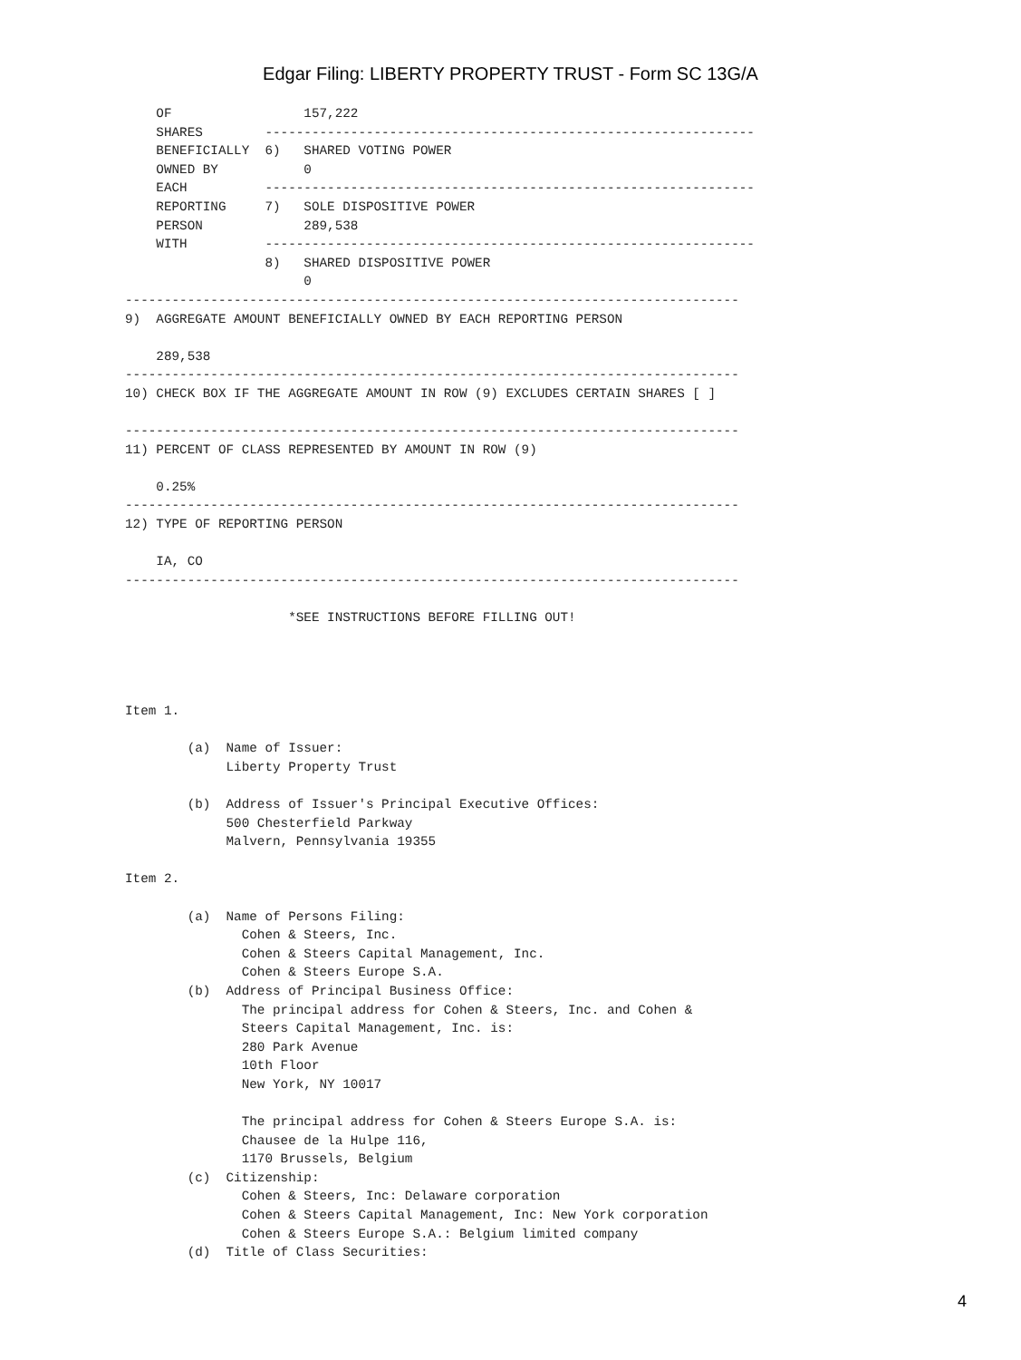Edgar Filing: LIBERTY PROPERTY TRUST - Form SC 13G/A
    OF                 157,222
    SHARES        ---------------------------------------------------------------
    BENEFICIALLY  6)   SHARED VOTING POWER
    OWNED BY           0
    EACH          ---------------------------------------------------------------
    REPORTING     7)   SOLE DISPOSITIVE POWER
    PERSON             289,538
    WITH          ---------------------------------------------------------------
                  8)   SHARED DISPOSITIVE POWER
                       0
-------------------------------------------------------------------------------
9)  AGGREGATE AMOUNT BENEFICIALLY OWNED BY EACH REPORTING PERSON

    289,538
-------------------------------------------------------------------------------
10) CHECK BOX IF THE AGGREGATE AMOUNT IN ROW (9) EXCLUDES CERTAIN SHARES [ ]

-------------------------------------------------------------------------------
11) PERCENT OF CLASS REPRESENTED BY AMOUNT IN ROW (9)

    0.25%
-------------------------------------------------------------------------------
12) TYPE OF REPORTING PERSON

    IA, CO
-------------------------------------------------------------------------------

                     *SEE INSTRUCTIONS BEFORE FILLING OUT!




Item 1.

        (a)  Name of Issuer:
             Liberty Property Trust

        (b)  Address of Issuer's Principal Executive Offices:
             500 Chesterfield Parkway
             Malvern, Pennsylvania 19355

Item 2.

        (a)  Name of Persons Filing:
               Cohen & Steers, Inc.
               Cohen & Steers Capital Management, Inc.
               Cohen & Steers Europe S.A.
        (b)  Address of Principal Business Office:
               The principal address for Cohen & Steers, Inc. and Cohen &
               Steers Capital Management, Inc. is:
               280 Park Avenue
               10th Floor
               New York, NY 10017

               The principal address for Cohen & Steers Europe S.A. is:
               Chausee de la Hulpe 116,
               1170 Brussels, Belgium
        (c)  Citizenship:
               Cohen & Steers, Inc: Delaware corporation
               Cohen & Steers Capital Management, Inc: New York corporation
               Cohen & Steers Europe S.A.: Belgium limited company
        (d)  Title of Class Securities:
4